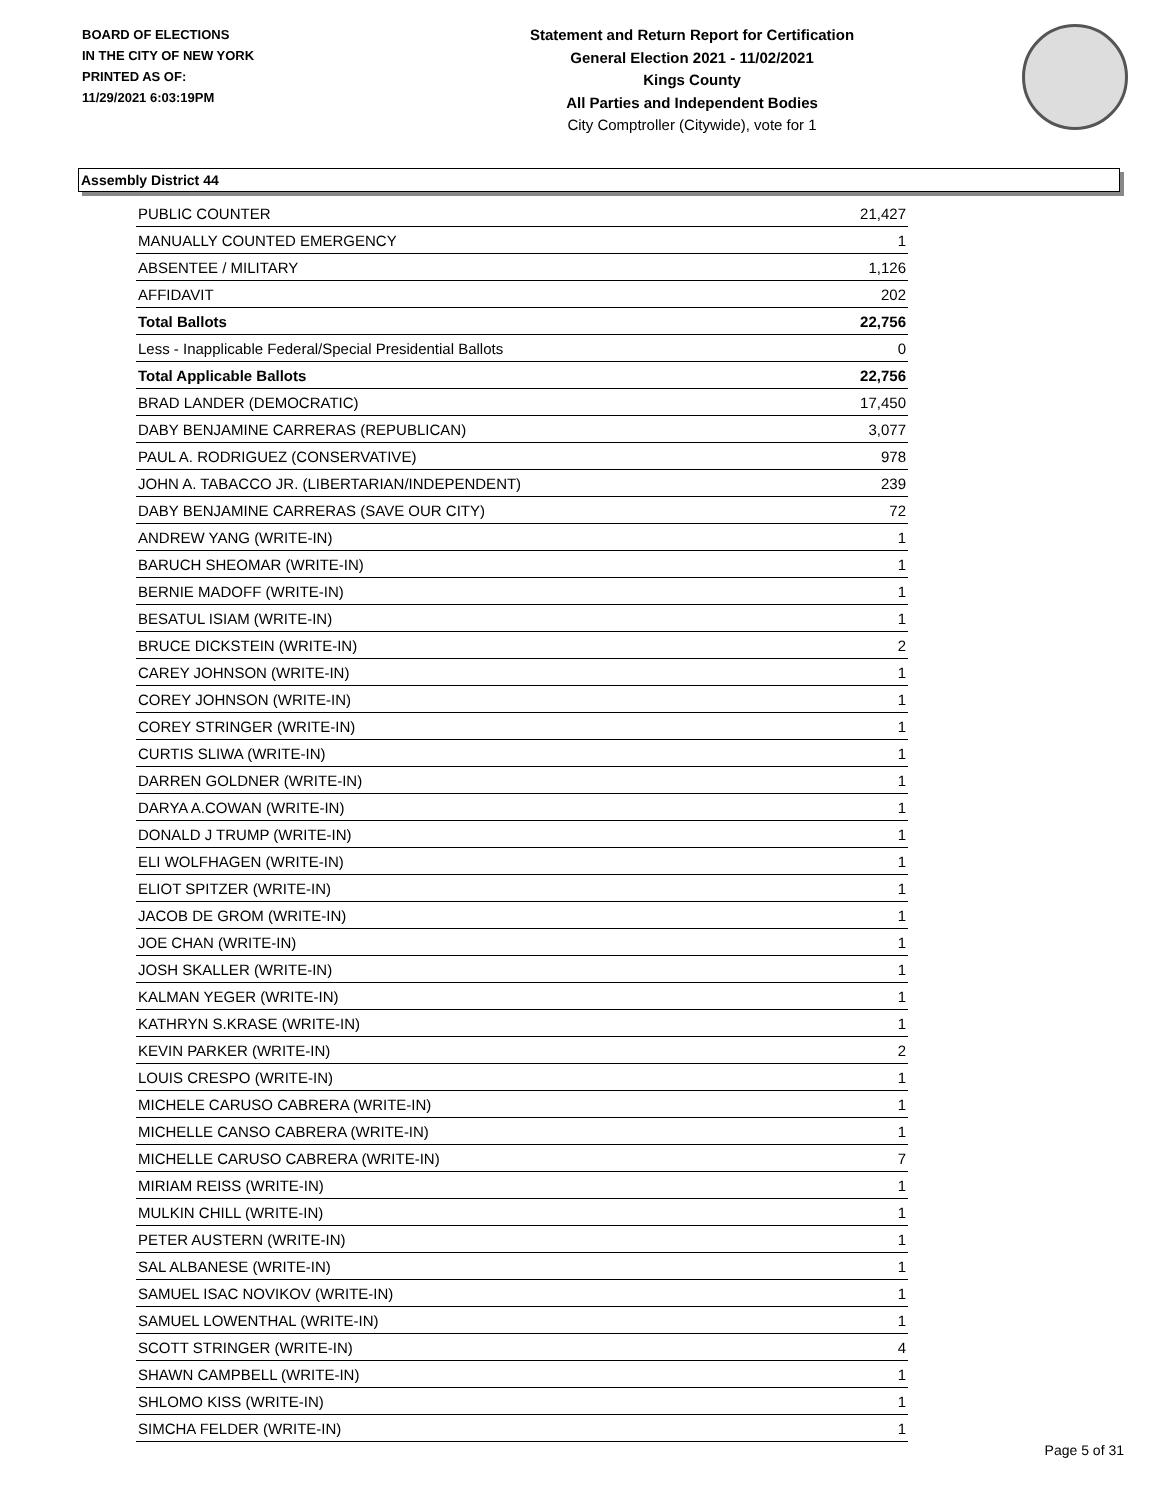BOARD OF ELECTIONS
IN THE CITY OF NEW YORK
PRINTED AS OF:
11/29/2021 6:03:19PM
Statement and Return Report for Certification
General Election 2021 - 11/02/2021
Kings County
All Parties and Independent Bodies
City Comptroller (Citywide), vote for 1
Assembly District 44
| PUBLIC COUNTER | 21,427 |
| MANUALLY COUNTED EMERGENCY | 1 |
| ABSENTEE / MILITARY | 1,126 |
| AFFIDAVIT | 202 |
| Total Ballots | 22,756 |
| Less - Inapplicable Federal/Special Presidential Ballots | 0 |
| Total Applicable Ballots | 22,756 |
| BRAD LANDER (DEMOCRATIC) | 17,450 |
| DABY BENJAMINE CARRERAS (REPUBLICAN) | 3,077 |
| PAUL A. RODRIGUEZ (CONSERVATIVE) | 978 |
| JOHN A. TABACCO JR. (LIBERTARIAN/INDEPENDENT) | 239 |
| DABY BENJAMINE CARRERAS (SAVE OUR CITY) | 72 |
| ANDREW YANG (WRITE-IN) | 1 |
| BARUCH SHEOMAR (WRITE-IN) | 1 |
| BERNIE MADOFF (WRITE-IN) | 1 |
| BESATUL ISIAM (WRITE-IN) | 1 |
| BRUCE DICKSTEIN (WRITE-IN) | 2 |
| CAREY JOHNSON (WRITE-IN) | 1 |
| COREY JOHNSON (WRITE-IN) | 1 |
| COREY STRINGER (WRITE-IN) | 1 |
| CURTIS SLIWA (WRITE-IN) | 1 |
| DARREN GOLDNER (WRITE-IN) | 1 |
| DARYA A.COWAN (WRITE-IN) | 1 |
| DONALD J TRUMP (WRITE-IN) | 1 |
| ELI WOLFHAGEN (WRITE-IN) | 1 |
| ELIOT SPITZER (WRITE-IN) | 1 |
| JACOB DE GROM (WRITE-IN) | 1 |
| JOE CHAN (WRITE-IN) | 1 |
| JOSH SKALLER (WRITE-IN) | 1 |
| KALMAN YEGER (WRITE-IN) | 1 |
| KATHRYN S.KRASE (WRITE-IN) | 1 |
| KEVIN PARKER (WRITE-IN) | 2 |
| LOUIS CRESPO (WRITE-IN) | 1 |
| MICHELE CARUSO CABRERA (WRITE-IN) | 1 |
| MICHELLE CANSO CABRERA (WRITE-IN) | 1 |
| MICHELLE CARUSO CABRERA (WRITE-IN) | 7 |
| MIRIAM REISS (WRITE-IN) | 1 |
| MULKIN CHILL (WRITE-IN) | 1 |
| PETER AUSTERN (WRITE-IN) | 1 |
| SAL ALBANESE (WRITE-IN) | 1 |
| SAMUEL ISAC NOVIKOV (WRITE-IN) | 1 |
| SAMUEL LOWENTHAL (WRITE-IN) | 1 |
| SCOTT STRINGER (WRITE-IN) | 4 |
| SHAWN CAMPBELL (WRITE-IN) | 1 |
| SHLOMO KISS (WRITE-IN) | 1 |
| SIMCHA FELDER (WRITE-IN) | 1 |
Page 5 of 31